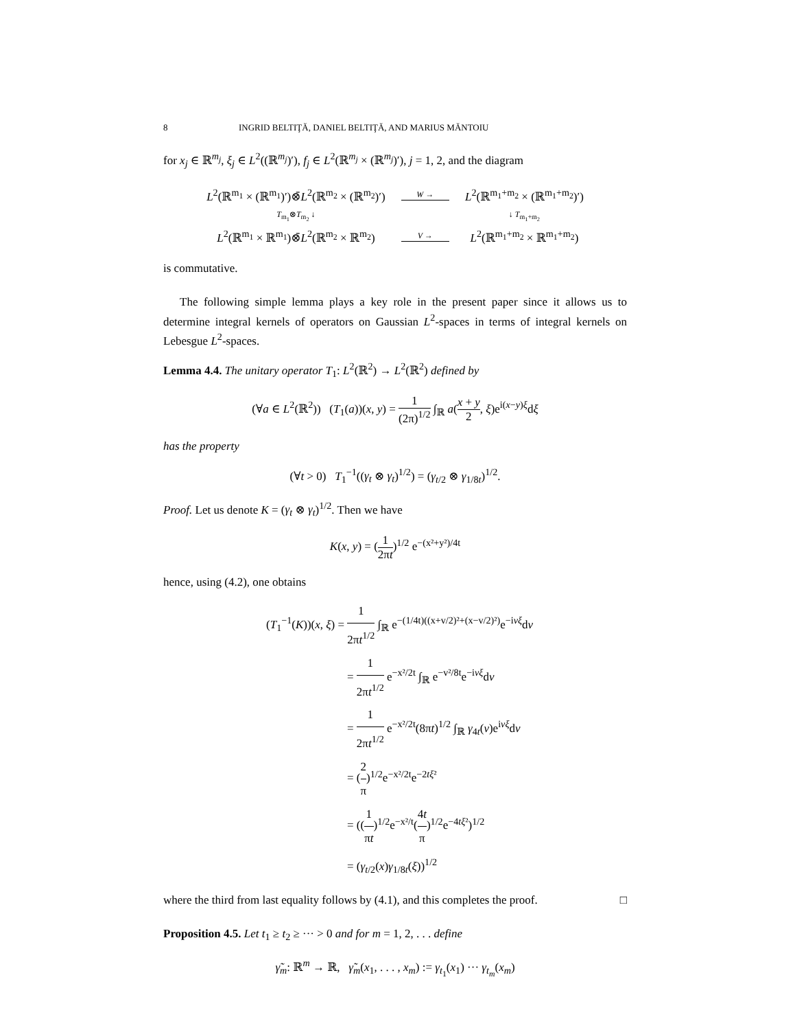8 INGRID BELTIŢĂ, DANIEL BELTIŢĂ, AND MARIUS MĂNTOIU
for x<sub>j</sub> ∈ ℝ<sup>m<sub>j</sub></sup>, ξ<sub>j</sub> ∈ L<sup>2</sup>((ℝ<sup>m<sub>j</sub></sup>)′), f<sub>j</sub> ∈ L<sup>2</sup>(ℝ<sup>m<sub>j</sub></sup> × (ℝ<sup>m<sub>j</sub></sup>)′), j = 1, 2, and the diagram
L<sup>2</sup>(ℝ<sup>m<sub>1</sub></sup> × (ℝ<sup>m<sub>1</sub></sup>)′)⊗̄L<sup>2</sup>(ℝ<sup>m<sub>2</sub></sup> × (ℝ<sup>m<sub>2</sub></sup>)′)
W →
L<sup>2</sup>(ℝ<sup>m<sub>1</sub>+m<sub>2</sub></sup> × (ℝ<sup>m<sub>1</sub>+m<sub>2</sub></sup>)′)
T<sub>m<sub>1</sub></sub>⊗T<sub>m<sub>2</sub></sub> ↓
↓ T<sub>m<sub>1</sub>+m<sub>2</sub></sub>
L<sup>2</sup>(ℝ<sup>m<sub>1</sub></sup> × ℝ<sup>m<sub>1</sub></sup>)⊗̄L<sup>2</sup>(ℝ<sup>m<sub>2</sub></sup> × ℝ<sup>m<sub>2</sub></sup>)
V →
L<sup>2</sup>(ℝ<sup>m<sub>1</sub>+m<sub>2</sub></sup> × ℝ<sup>m<sub>1</sub>+m<sub>2</sub></sup>)
is commutative.
The following simple lemma plays a key role in the present paper since it allows us to determine integral kernels of operators on Gaussian L<sup>2</sup>-spaces in terms of integral kernels on Lebesgue L<sup>2</sup>-spaces.
Lemma 4.4. The unitary operator T<sub>1</sub>: L<sup>2</sup>(ℝ<sup>2</sup>) → L<sup>2</sup>(ℝ<sup>2</sup>) defined by
(∀a ∈ L<sup>2</sup>(ℝ<sup>2</sup>)) (T<sub>1</sub>(a))(x, y) = 1 (2π)<sup>1/2</sup> ∫<sub>ℝ</sub> a(x + y 2, ξ)e<sup>i(x−y)ξ</sup>dξ
has the property
(∀t > 0) T<sub>1</sub><sup>−1</sup>((γ<sub>t</sub> ⊗ γ<sub>t</sub>)<sup>1/2</sup>) = (γ<sub>t/2</sub> ⊗ γ<sub>1/8t</sub>)<sup>1/2</sup>.
Proof. Let us denote K = (γ<sub>t</sub> ⊗ γ<sub>t</sub>)<sup>1/2</sup>. Then we have
K(x, y) = (1 2πt)<sup>1/2</sup> e<sup>−(x²+y²)/4t</sup>
hence, using (4.2), one obtains
(T<sub>1</sub><sup>−1</sup>(K))(x, ξ) = 1 2πt<sup>1/2</sup> ∫<sub>ℝ</sub> e<sup>−(1/4t)((x+v/2)²+(x−v/2)²)</sup>e<sup>−ivξ</sup>dv
= 1 2πt<sup>1/2</sup> e<sup>−x²/2t</sup> ∫<sub>ℝ</sub> e<sup>−v²/8t</sup>e<sup>−ivξ</sup>dv
= 1 2πt<sup>1/2</sup> e<sup>−x²/2t</sup>(8πt)<sup>1/2</sup> ∫<sub>ℝ</sub> γ<sub>4t</sub>(v)e<sup>ivξ</sup>dv
= (2 π)<sup>1/2</sup>e<sup>−x²/2t</sup>e<sup>−2tξ²</sup>
= ((1 πt)<sup>1/2</sup>e<sup>−x²/t</sup>(4t π)<sup>1/2</sup>e<sup>−4tξ²</sup>)<sup>1/2</sup>
= (γ<sub>t/2</sub>(x)γ<sub>1/8t</sub>(ξ))<sup>1/2</sup>
where the third from last equality follows by (4.1), and this completes the proof. □
Proposition 4.5. Let t<sub>1</sub> ≥ t<sub>2</sub> ≥ ··· > 0 and for m = 1, 2, . . . define
γ̃<sub>m</sub>: ℝ<sup>m</sup> → ℝ, γ̃<sub>m</sub>(x<sub>1</sub>, . . . , x<sub>m</sub>) := γ<sub>t<sub>1</sub></sub>(x<sub>1</sub>) ··· γ<sub>t<sub>m</sub></sub>(x<sub>m</sub>)